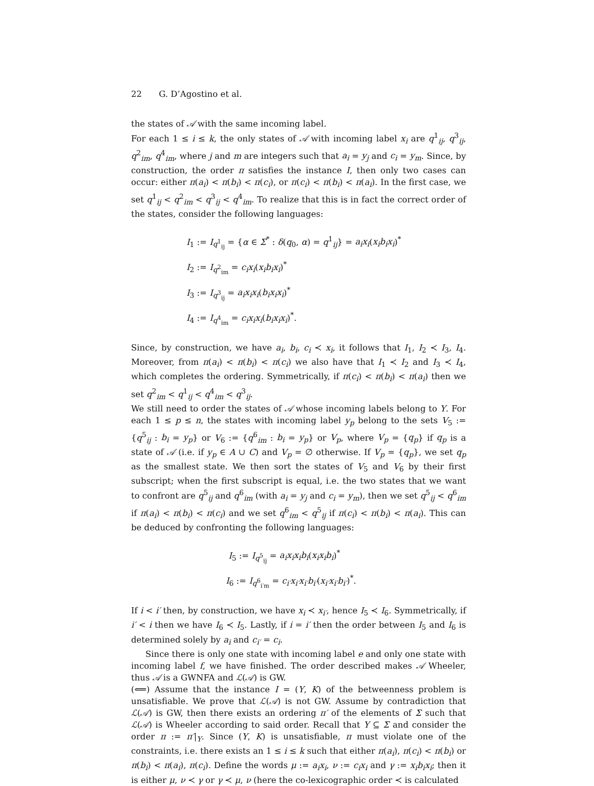22 G. D’Agostino et al.
the states of 𝒜 with the same incoming label.
For each 1 ≤ i ≤ k, the only states of 𝒜 with incoming label x<sub>i</sub> are q<sup>1</sup><sub>ij</sub>, q<sup>3</sup><sub>ij</sub>, q<sup>2</sup><sub>im</sub>, q<sup>4</sup><sub>im</sub>, where j and m are integers such that a<sub>i</sub> = y<sub>j</sub> and c<sub>i</sub> = y<sub>m</sub>. Since, by construction, the order π satisfies the instance I, then only two cases can occur: either π(a<sub>i</sub>) < π(b<sub>i</sub>) < π(c<sub>i</sub>), or π(c<sub>i</sub>) < π(b<sub>i</sub>) < π(a<sub>i</sub>). In the first case, we set q<sup>1</sup><sub>ij</sub> < q<sup>2</sup><sub>im</sub> < q<sup>3</sup><sub>ij</sub> < q<sup>4</sup><sub>im</sub>. To realize that this is in fact the correct order of the states, consider the following languages:
I<sub>1</sub> := I<sub>q<sup>1</sup><sub>ij</sub></sub> = {α ∈ Σ<sup>*</sup> : δ(q<sub>0</sub>, α) = q<sup>1</sup><sub>ij</sub>} = a<sub>i</sub>x<sub>i</sub>(x<sub>i</sub>b<sub>i</sub>x<sub>i</sub>)<sup>*</sup>
I<sub>2</sub> := I<sub>q<sup>2</sup><sub>im</sub></sub> = c<sub>i</sub>x<sub>i</sub>(x<sub>i</sub>b<sub>i</sub>x<sub>i</sub>)<sup>*</sup>
I<sub>3</sub> := I<sub>q<sup>3</sup><sub>ij</sub></sub> = a<sub>i</sub>x<sub>i</sub>x<sub>i</sub>(b<sub>i</sub>x<sub>i</sub>x<sub>i</sub>)<sup>*</sup>
I<sub>4</sub> := I<sub>q<sup>4</sup><sub>im</sub></sub> = c<sub>i</sub>x<sub>i</sub>x<sub>i</sub>(b<sub>i</sub>x<sub>i</sub>x<sub>i</sub>)<sup>*</sup>.
Since, by construction, we have a<sub>i</sub>, b<sub>i</sub>, c<sub>i</sub> ≺ x<sub>i</sub>, it follows that I<sub>1</sub>, I<sub>2</sub> ≺ I<sub>3</sub>, I<sub>4</sub>. Moreover, from π(a<sub>i</sub>) < π(b<sub>i</sub>) < π(c<sub>i</sub>) we also have that I<sub>1</sub> ≺ I<sub>2</sub> and I<sub>3</sub> ≺ I<sub>4</sub>, which completes the ordering. Symmetrically, if π(c<sub>i</sub>) < π(b<sub>i</sub>) < π(a<sub>i</sub>) then we set q<sup>2</sup><sub>im</sub> < q<sup>1</sup><sub>ij</sub> < q<sup>4</sup><sub>im</sub> < q<sup>3</sup><sub>ij</sub>.
We still need to order the states of 𝒜 whose incoming labels belong to Y. For each 1 ≤ p ≤ n, the states with incoming label y<sub>p</sub> belong to the sets V<sub>5</sub> := {q<sup>5</sup><sub>ij</sub> : b<sub>i</sub> = y<sub>p</sub>} or V<sub>6</sub> := {q<sup>6</sup><sub>im</sub> : b<sub>i</sub> = y<sub>p</sub>} or V<sub>p</sub>, where V<sub>p</sub> = {q<sub>p</sub>} if q<sub>p</sub> is a state of 𝒜 (i.e. if y<sub>p</sub> ∈ A ∪ C) and V<sub>p</sub> = ∅ otherwise. If V<sub>p</sub> = {q<sub>p</sub>}, we set q<sub>p</sub> as the smallest state. We then sort the states of V<sub>5</sub> and V<sub>6</sub> by their first subscript; when the first subscript is equal, i.e. the two states that we want to confront are q<sup>5</sup><sub>ij</sub> and q<sup>6</sup><sub>im</sub> (with a<sub>i</sub> = y<sub>j</sub> and c<sub>i</sub> = y<sub>m</sub>), then we set q<sup>5</sup><sub>ij</sub> < q<sup>6</sup><sub>im</sub> if π(a<sub>i</sub>) < π(b<sub>i</sub>) < π(c<sub>i</sub>) and we set q<sup>6</sup><sub>im</sub> < q<sup>5</sup><sub>ij</sub> if π(c<sub>i</sub>) < π(b<sub>i</sub>) < π(a<sub>i</sub>). This can be deduced by confronting the following languages:
I<sub>5</sub> := I<sub>q<sup>5</sup><sub>ij</sub></sub> = a<sub>i</sub>x<sub>i</sub>x<sub>i</sub>b<sub>i</sub>(x<sub>i</sub>x<sub>i</sub>b<sub>i</sub>)<sup>*</sup>
I<sub>6</sub> := I<sub>q<sup>6</sup><sub>i′m</sub></sub> = c<sub>i′</sub>x<sub>i′</sub>x<sub>i′</sub>b<sub>i′</sub>(x<sub>i′</sub>x<sub>i′</sub>b<sub>i′</sub>)<sup>*</sup>.
If i < i′ then, by construction, we have x<sub>i</sub> ≺ x<sub>i′</sub>, hence I<sub>5</sub> ≺ I<sub>6</sub>. Symmetrically, if i′ < i then we have I<sub>6</sub> ≺ I<sub>5</sub>. Lastly, if i = i′ then the order between I<sub>5</sub> and I<sub>6</sub> is determined solely by a<sub>i</sub> and c<sub>i′</sub> = c<sub>i</sub>.
Since there is only one state with incoming label e and only one state with incoming label f, we have finished. The order described makes 𝒜 Wheeler, thus 𝒜 is a GWNFA and ℒ(𝒜) is GW.
(⟸) Assume that the instance I = (Y, K) of the betweenness problem is unsatisfiable. We prove that ℒ(𝒜) is not GW. Assume by contradiction that ℒ(𝒜) is GW, then there exists an ordering π′ of the elements of Σ such that ℒ(𝒜) is Wheeler according to said order. Recall that Y ⊆ Σ and consider the order π := π′|<sub>Y</sub>. Since (Y, K) is unsatisfiable, π must violate one of the constraints, i.e. there exists an 1 ≤ i ≤ k such that either π(a<sub>i</sub>), π(c<sub>i</sub>) < π(b<sub>i</sub>) or π(b<sub>i</sub>) < π(a<sub>i</sub>), π(c<sub>i</sub>). Define the words μ := a<sub>i</sub>x<sub>i</sub>, ν := c<sub>i</sub>x<sub>i</sub> and γ := x<sub>i</sub>b<sub>i</sub>x<sub>i</sub>; then it is either μ, ν ≺ γ or γ ≺ μ, ν (here the co-lexicographic order ≺ is calculated